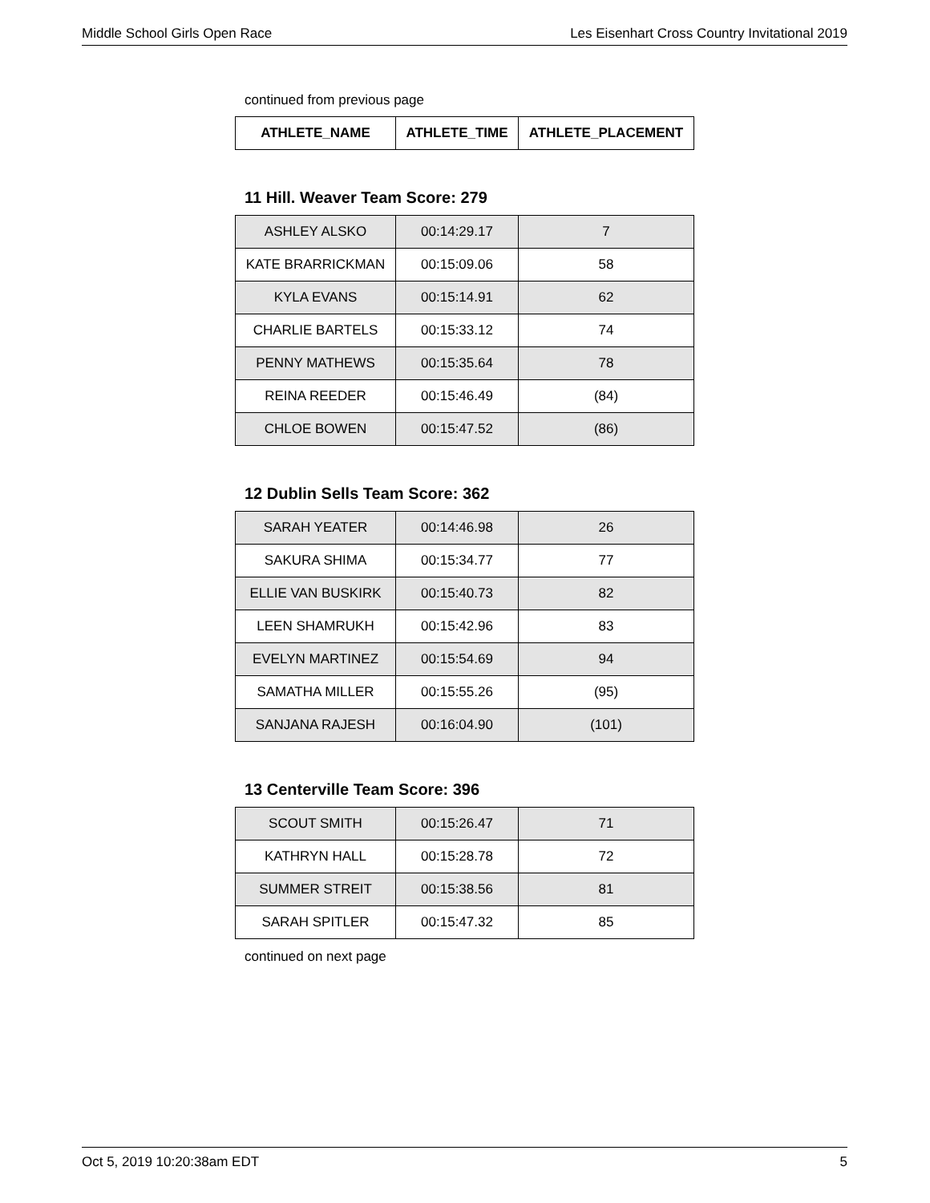Middle School Girls Open Race Les Eisenhart Cross Country Invitational 2019
continued from previous page
| ATHLETE_NAME | ATHLETE_TIME | ATHLETE_PLACEMENT |
| --- | --- | --- |
11 Hill. Weaver Team Score: 279
| ASHLEY ALSKO | 00:14:29.17 | 7 |
| KATE BRARRICKMAN | 00:15:09.06 | 58 |
| KYLA EVANS | 00:15:14.91 | 62 |
| CHARLIE BARTELS | 00:15:33.12 | 74 |
| PENNY MATHEWS | 00:15:35.64 | 78 |
| REINA REEDER | 00:15:46.49 | (84) |
| CHLOE BOWEN | 00:15:47.52 | (86) |
12 Dublin Sells Team Score: 362
| SARAH YEATER | 00:14:46.98 | 26 |
| SAKURA SHIMA | 00:15:34.77 | 77 |
| ELLIE VAN BUSKIRK | 00:15:40.73 | 82 |
| LEEN SHAMRUKH | 00:15:42.96 | 83 |
| EVELYN MARTINEZ | 00:15:54.69 | 94 |
| SAMATHA MILLER | 00:15:55.26 | (95) |
| SANJANA RAJESH | 00:16:04.90 | (101) |
13 Centerville Team Score: 396
| SCOUT SMITH | 00:15:26.47 | 71 |
| KATHRYN HALL | 00:15:28.78 | 72 |
| SUMMER STREIT | 00:15:38.56 | 81 |
| SARAH SPITLER | 00:15:47.32 | 85 |
continued on next page
Oct 5, 2019 10:20:38am EDT 5